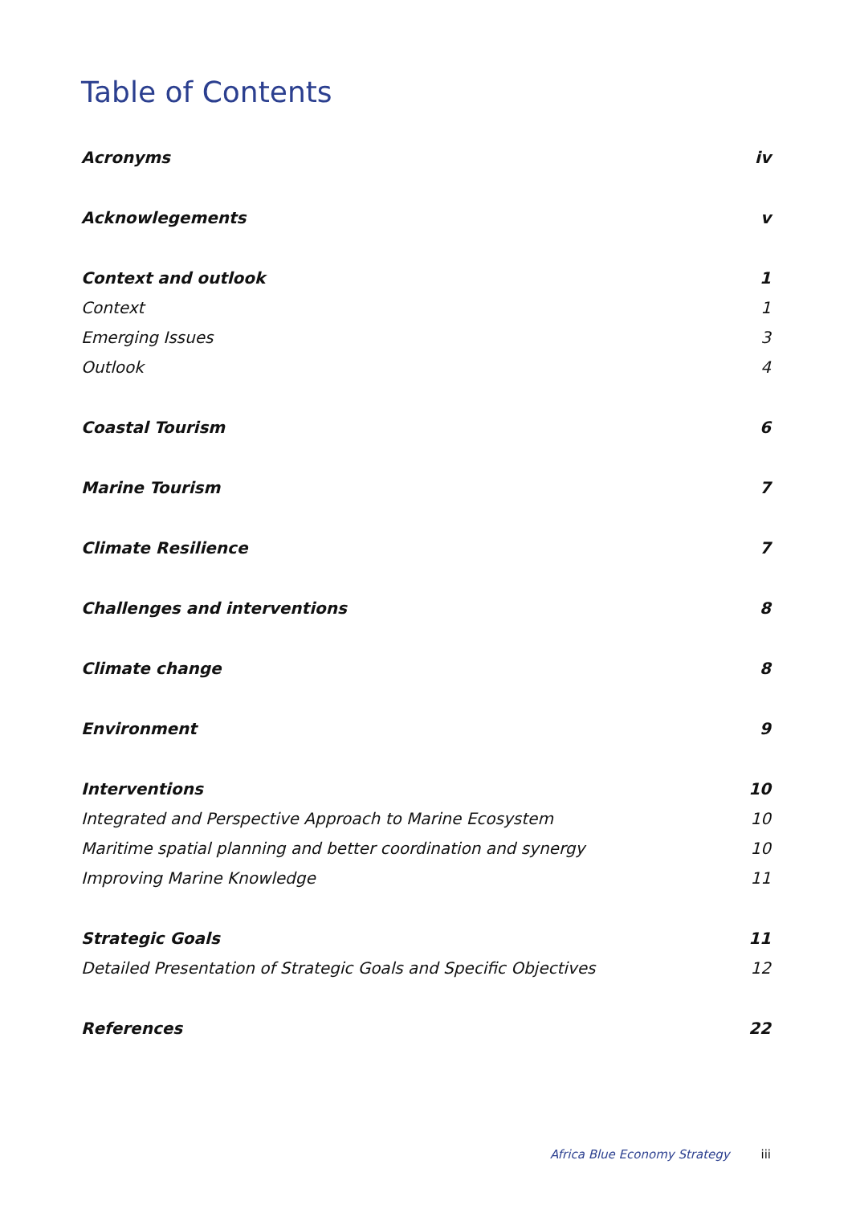Table of Contents
Acronyms iv
Acknowlegements v
Context and outlook 1
Context 1
Emerging Issues 3
Outlook 4
Coastal Tourism 6
Marine Tourism 7
Climate Resilience 7
Challenges and interventions 8
Climate change 8
Environment 9
Interventions 10
Integrated and Perspective Approach to Marine Ecosystem 10
Maritime spatial planning and better coordination and synergy 10
Improving Marine Knowledge 11
Strategic Goals 11
Detailed Presentation of Strategic Goals and Specific Objectives 12
References 22
Africa Blue Economy Strategy iii